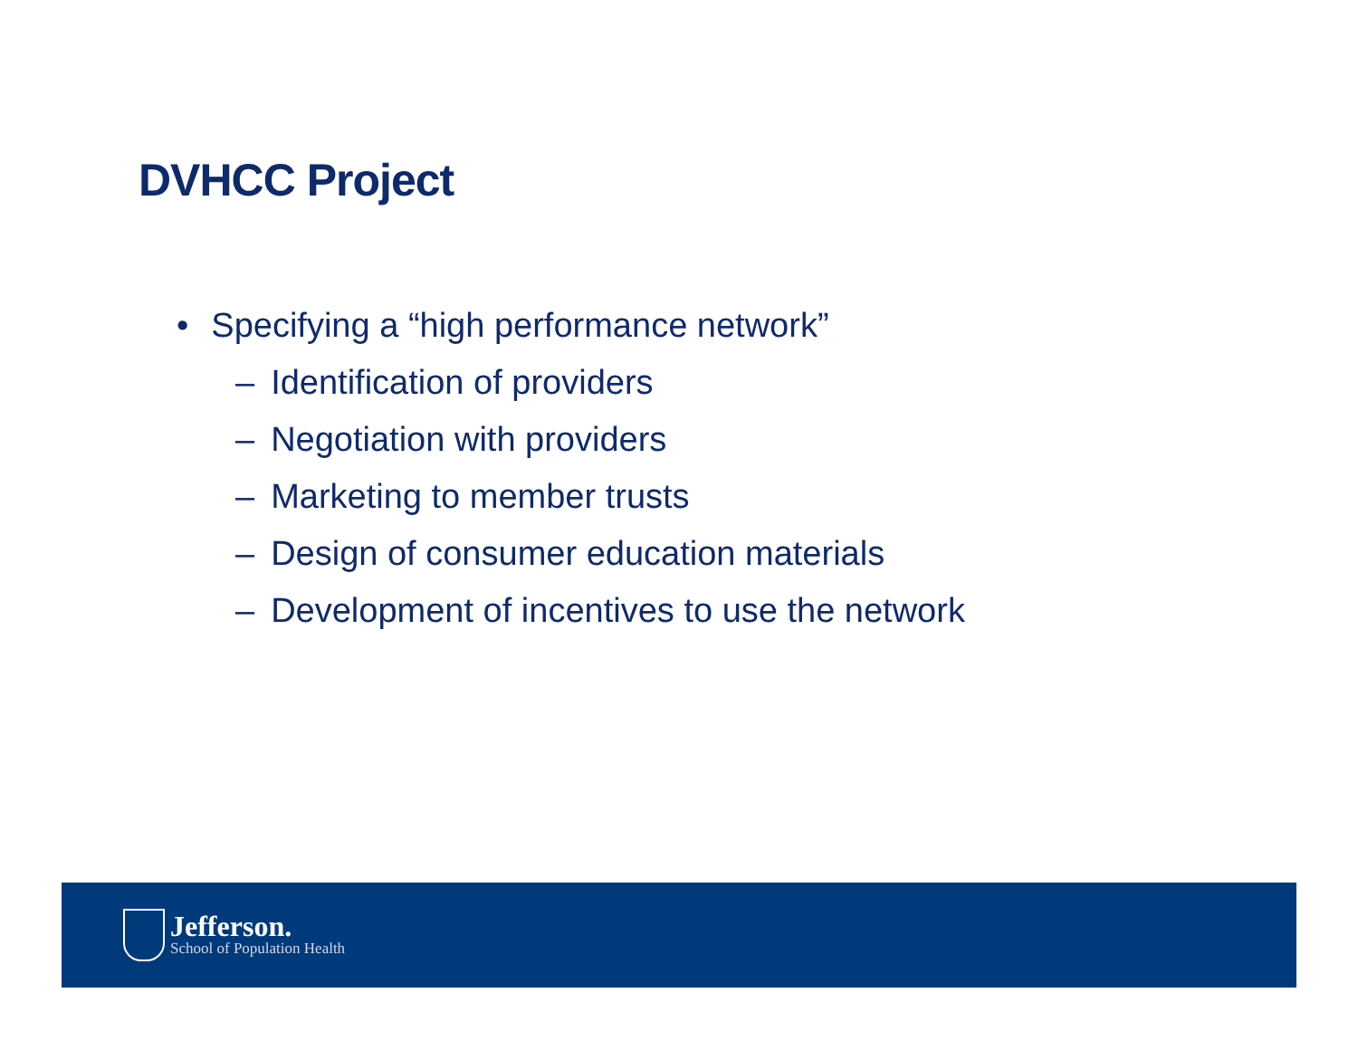DVHCC Project
• Specifying a “high performance network”
– Identification of providers
– Negotiation with providers
– Marketing to member trusts
– Design of consumer education materials
– Development of incentives to use the network
Jefferson.
School of Population Health